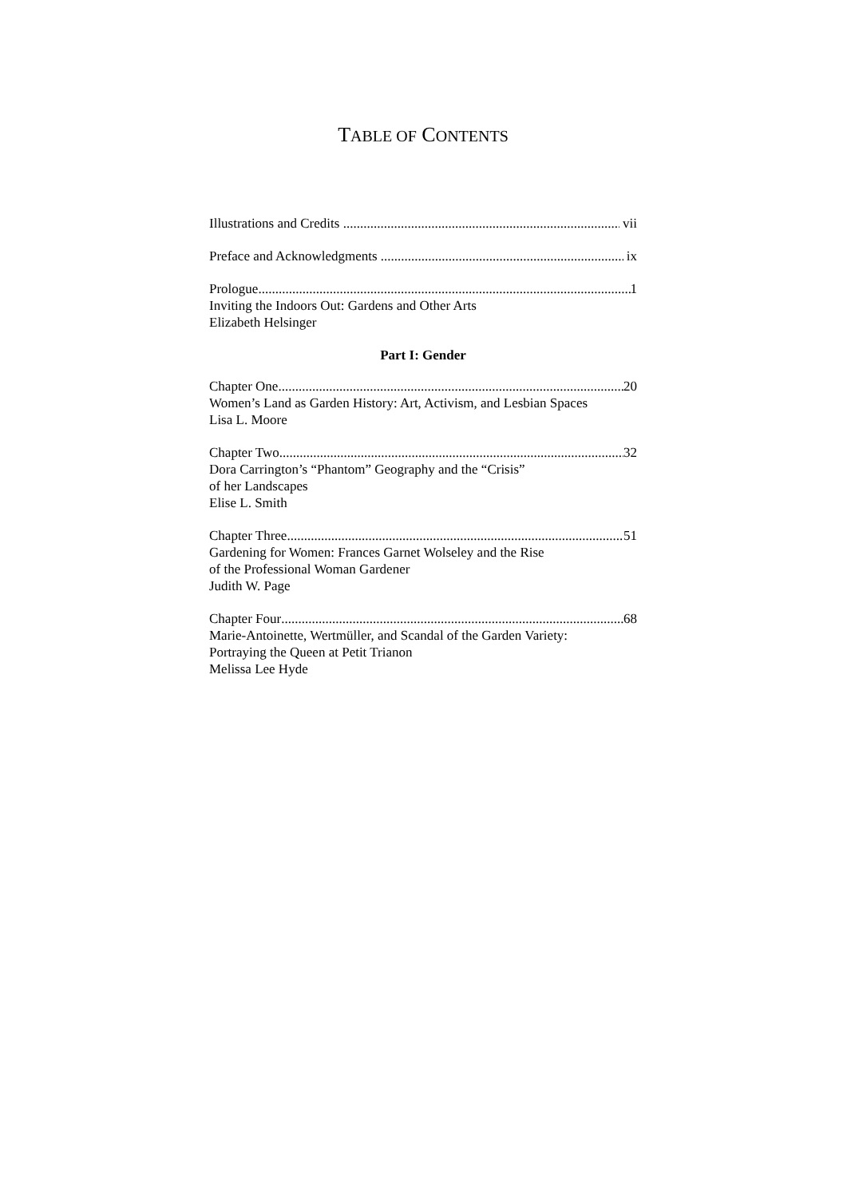TABLE OF CONTENTS
Illustrations and Credits vii
Preface and Acknowledgments ix
Prologue 1
Inviting the Indoors Out: Gardens and Other Arts
Elizabeth Helsinger
Part I: Gender
Chapter One 20
Women’s Land as Garden History: Art, Activism, and Lesbian Spaces
Lisa L. Moore
Chapter Two 32
Dora Carrington’s “Phantom” Geography and the “Crisis”
of her Landscapes
Elise L. Smith
Chapter Three 51
Gardening for Women: Frances Garnet Wolseley and the Rise
of the Professional Woman Gardener
Judith W. Page
Chapter Four 68
Marie-Antoinette, Wertmüller, and Scandal of the Garden Variety:
Portraying the Queen at Petit Trianon
Melissa Lee Hyde